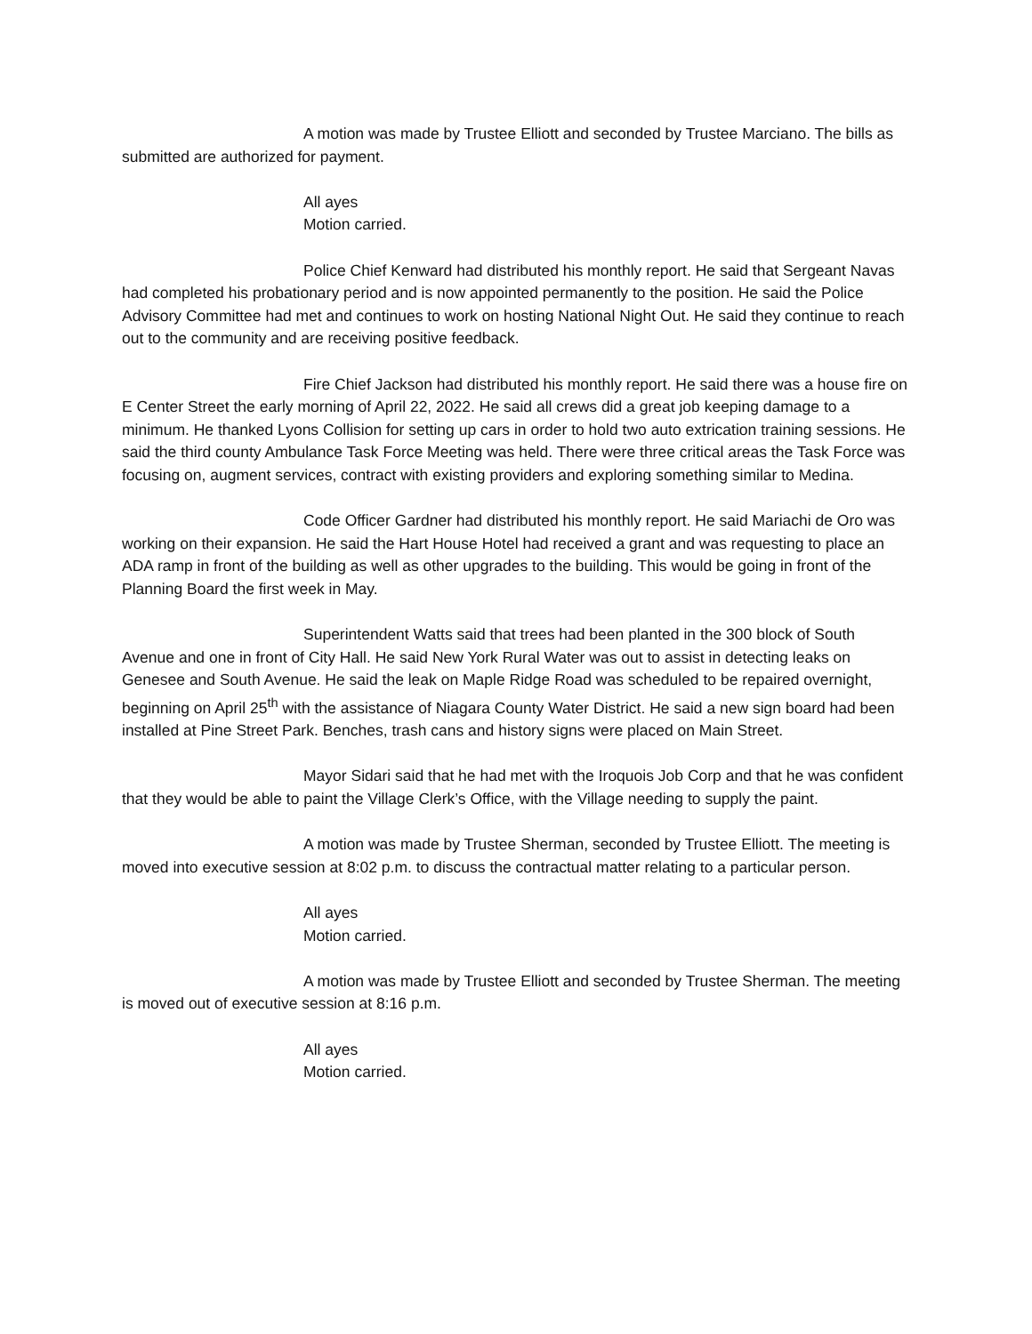A motion was made by Trustee Elliott and seconded by Trustee Marciano. The bills as submitted are authorized for payment.
All ayes
Motion carried.
Police Chief Kenward had distributed his monthly report. He said that Sergeant Navas had completed his probationary period and is now appointed permanently to the position. He said the Police Advisory Committee had met and continues to work on hosting National Night Out. He said they continue to reach out to the community and are receiving positive feedback.
Fire Chief Jackson had distributed his monthly report. He said there was a house fire on E Center Street the early morning of April 22, 2022. He said all crews did a great job keeping damage to a minimum. He thanked Lyons Collision for setting up cars in order to hold two auto extrication training sessions. He said the third county Ambulance Task Force Meeting was held. There were three critical areas the Task Force was focusing on, augment services, contract with existing providers and exploring something similar to Medina.
Code Officer Gardner had distributed his monthly report. He said Mariachi de Oro was working on their expansion. He said the Hart House Hotel had received a grant and was requesting to place an ADA ramp in front of the building as well as other upgrades to the building. This would be going in front of the Planning Board the first week in May.
Superintendent Watts said that trees had been planted in the 300 block of South Avenue and one in front of City Hall. He said New York Rural Water was out to assist in detecting leaks on Genesee and South Avenue. He said the leak on Maple Ridge Road was scheduled to be repaired overnight, beginning on April 25<sup>th</sup> with the assistance of Niagara County Water District. He said a new sign board had been installed at Pine Street Park. Benches, trash cans and history signs were placed on Main Street.
Mayor Sidari said that he had met with the Iroquois Job Corp and that he was confident that they would be able to paint the Village Clerk’s Office, with the Village needing to supply the paint.
A motion was made by Trustee Sherman, seconded by Trustee Elliott. The meeting is moved into executive session at 8:02 p.m. to discuss the contractual matter relating to a particular person.
All ayes
Motion carried.
A motion was made by Trustee Elliott and seconded by Trustee Sherman. The meeting is moved out of executive session at 8:16 p.m.
All ayes
Motion carried.